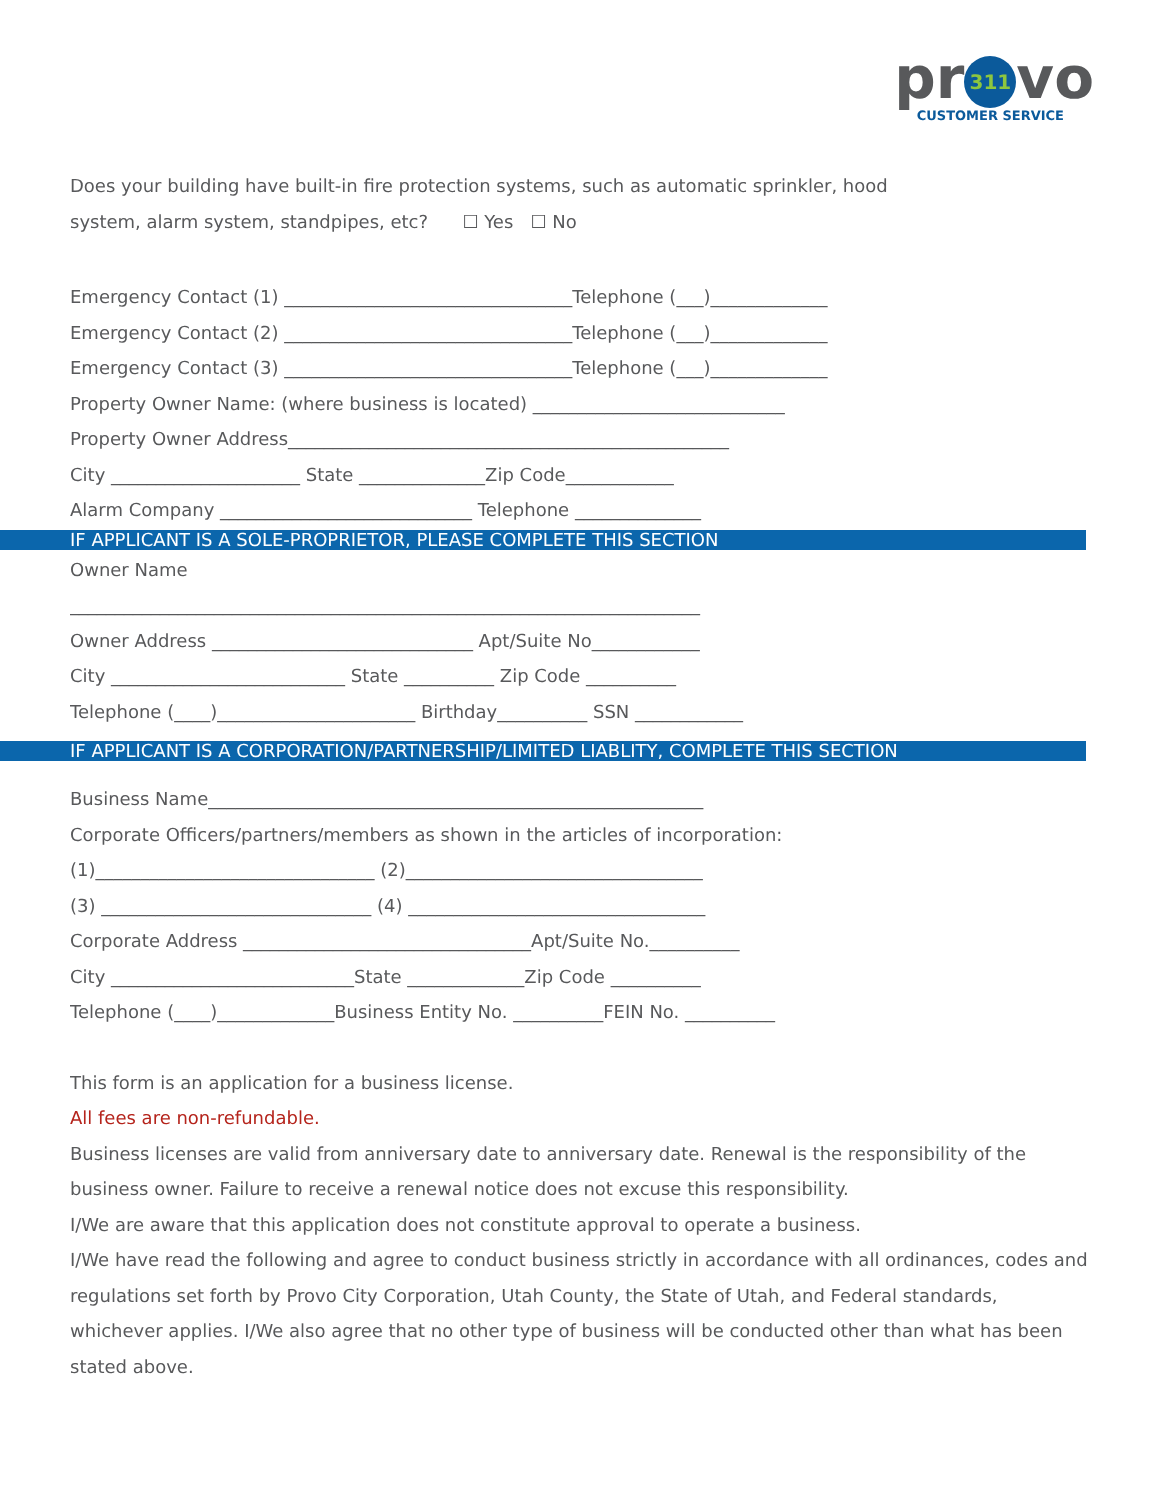pr 311 vo
CUSTOMER SERVICE
Does your building have built-in fire protection systems, such as automatic sprinkler, hood
system, alarm system, standpipes, etc? ☐ Yes ☐ No
Emergency Contact (1) ________________________________Telephone (___)_____________
Emergency Contact (2) ________________________________Telephone (___)_____________
Emergency Contact (3) ________________________________Telephone (___)_____________
Property Owner Name: (where business is located) ____________________________
Property Owner Address_________________________________________________
City _____________________ State ______________Zip Code____________
Alarm Company ____________________________ Telephone ______________
IF APPLICANT IS A SOLE-PROPRIETOR, PLEASE COMPLETE THIS SECTION
Owner Name
______________________________________________________________________
Owner Address _____________________________ Apt/Suite No____________
City __________________________ State __________ Zip Code __________
Telephone (____)______________________ Birthday__________ SSN ____________
IF APPLICANT IS A CORPORATION/PARTNERSHIP/LIMITED LIABLITY, COMPLETE THIS SECTION
Business Name_______________________________________________________
Corporate Officers/partners/members as shown in the articles of incorporation:
(1)_______________________________ (2)_________________________________
(3) ______________________________ (4) _________________________________
Corporate Address ________________________________Apt/Suite No.__________
City ___________________________State _____________Zip Code __________
Telephone (____)_____________Business Entity No. __________FEIN No. __________
This form is an application for a business license.
All fees are non-refundable.
Business licenses are valid from anniversary date to anniversary date. Renewal is the responsibility of the business owner. Failure to receive a renewal notice does not excuse this responsibility.
I/We are aware that this application does not constitute approval to operate a business.
I/We have read the following and agree to conduct business strictly in accordance with all ordinances, codes and regulations set forth by Provo City Corporation, Utah County, the State of Utah, and Federal standards, whichever applies. I/We also agree that no other type of business will be conducted other than what has been stated above.